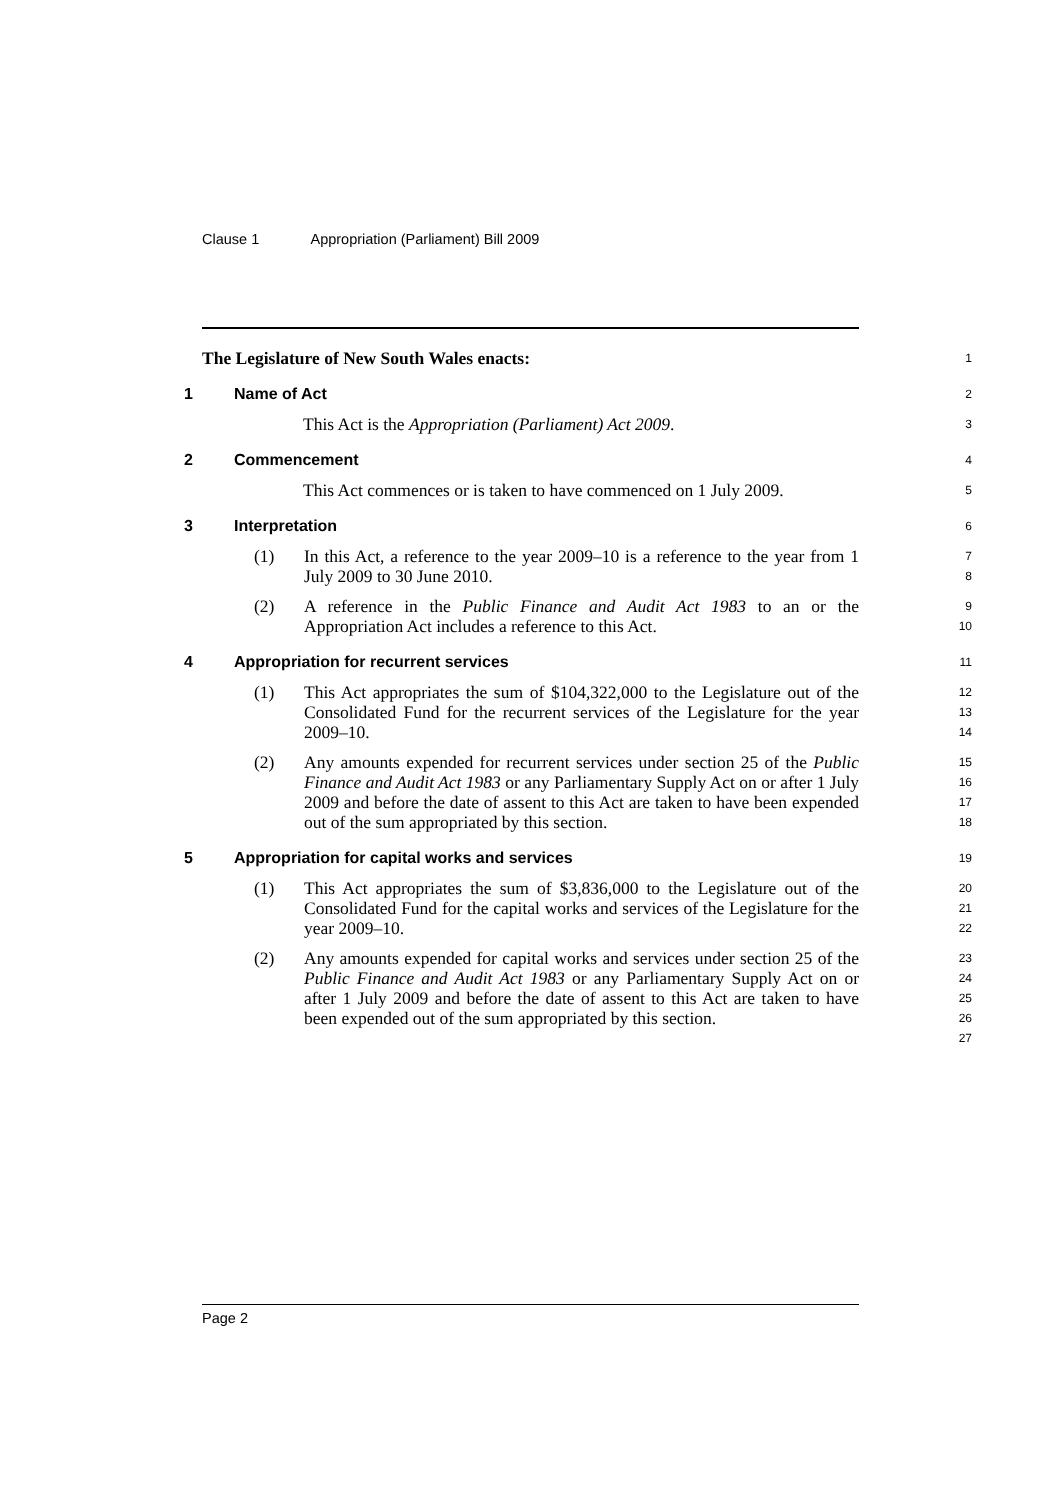Clause 1 Appropriation (Parliament) Bill 2009
The Legislature of New South Wales enacts:
1
1 Name of Act
2
This Act is the Appropriation (Parliament) Act 2009.
3
2 Commencement
4
This Act commences or is taken to have commenced on 1 July 2009.
5
3 Interpretation
6
(1) In this Act, a reference to the year 2009–10 is a reference to the year from 1 July 2009 to 30 June 2010.
7
8
(2) A reference in the Public Finance and Audit Act 1983 to an or the Appropriation Act includes a reference to this Act.
9
10
4 Appropriation for recurrent services
11
(1) This Act appropriates the sum of $104,322,000 to the Legislature out of the Consolidated Fund for the recurrent services of the Legislature for the year 2009–10.
12
13
14
(2) Any amounts expended for recurrent services under section 25 of the Public Finance and Audit Act 1983 or any Parliamentary Supply Act on or after 1 July 2009 and before the date of assent to this Act are taken to have been expended out of the sum appropriated by this section.
15
16
17
18
5 Appropriation for capital works and services
19
(1) This Act appropriates the sum of $3,836,000 to the Legislature out of the Consolidated Fund for the capital works and services of the Legislature for the year 2009–10.
20
21
22
(2) Any amounts expended for capital works and services under section 25 of the Public Finance and Audit Act 1983 or any Parliamentary Supply Act on or after 1 July 2009 and before the date of assent to this Act are taken to have been expended out of the sum appropriated by this section.
23
24
25
26
27
Page 2